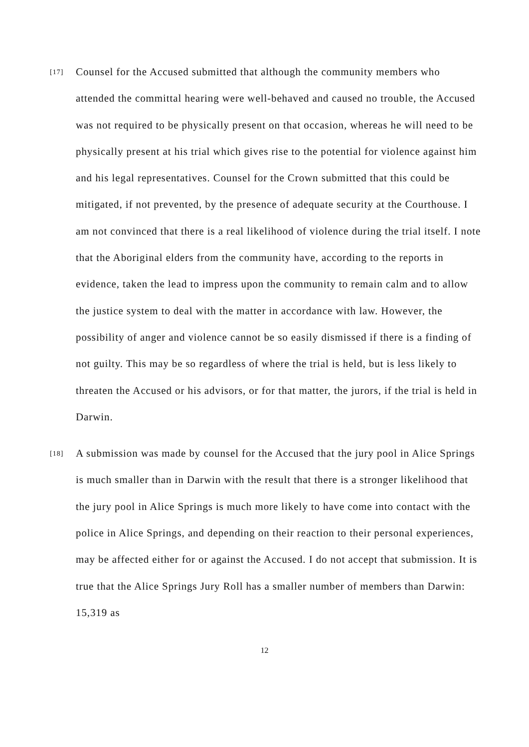[17]
Counsel for the Accused submitted that although the community members who attended the committal hearing were well-behaved and caused no trouble, the Accused was not required to be physically present on that occasion, whereas he will need to be physically present at his trial which gives rise to the potential for violence against him and his legal representatives. Counsel for the Crown submitted that this could be mitigated, if not prevented, by the presence of adequate security at the Courthouse. I am not convinced that there is a real likelihood of violence during the trial itself. I note that the Aboriginal elders from the community have, according to the reports in evidence, taken the lead to impress upon the community to remain calm and to allow the justice system to deal with the matter in accordance with law. However, the possibility of anger and violence cannot be so easily dismissed if there is a finding of not guilty. This may be so regardless of where the trial is held, but is less likely to threaten the Accused or his advisors, or for that matter, the jurors, if the trial is held in Darwin.
[18]
A submission was made by counsel for the Accused that the jury pool in Alice Springs is much smaller than in Darwin with the result that there is a stronger likelihood that the jury pool in Alice Springs is much more likely to have come into contact with the police in Alice Springs, and depending on their reaction to their personal experiences, may be affected either for or against the Accused. I do not accept that submission. It is true that the Alice Springs Jury Roll has a smaller number of members than Darwin: 15,319 as
12